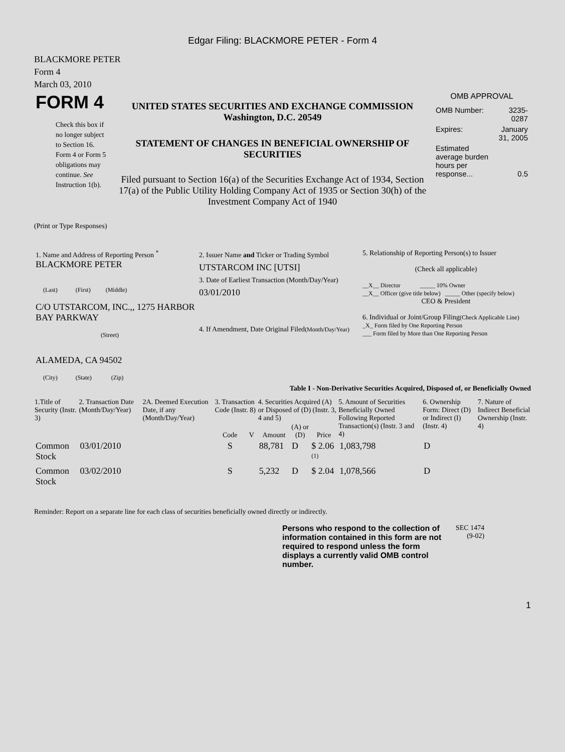Edgar Filing: BLACKMORE PETER - Form 4
BLACKMORE PETER
Form 4
March 03, 2010
| FORM 4 Check this box if no longer subject to Section 16. Form 4 or Form 5 obligations may continue. See Instruction 1(b). | UNITED STATES SECURITIES AND EXCHANGE COMMISSION Washington, D.C. 20549 STATEMENT OF CHANGES IN BENEFICIAL OWNERSHIP OF SECURITIES Filed pursuant to Section 16(a) of the Securities Exchange Act of 1934, Section 17(a) of the Public Utility Holding Company Act of 1935 or Section 30(h) of the Investment Company Act of 1940 | OMB APPROVAL / OMB Number: / 3235-0287 / / Expires: / January 31, 2005 / / Estimated average burden hours per response... / 0.5 / |
(Print or Type Responses)
| 1. Name and Address of Reporting Person <sup>*</sup> BLACKMORE PETER (Last) (First) (Middle) C/O UTSTARCOM, INC.,, 1275 HARBOR BAY PARKWAY (Street) ALAMEDA, CA 94502 (City) (State) (Zip) | 2. Issuer Name and Ticker or Trading Symbol UTSTARCOM INC [UTSI] 3. Date of Earliest Transaction (Month/Day/Year) 03/01/2010 4. If Amendment, Date Original Filed (Month/Day/Year) | 5. Relationship of Reporting Person(s) to Issuer (Check all applicable) __X__ Director _____ 10% Owner __X__ Officer (give title below) _____ Other (specify below) CEO & President 6. Individual or Joint/Group Filing (Check Applicable Line) _X_ Form filed by One Reporting Person ___ Form filed by More than One Reporting Person |
Table I - Non-Derivative Securities Acquired, Disposed of, or Beneficially Owned
| 1.Title of Security (Instr. 3) | 2. Transaction Date (Month/Day/Year) | 2A. Deemed Execution Date, if any (Month/Day/Year) | 3. Transaction Code (Instr. 8) | | 4. Securities Acquired (A) or Disposed of (D) (Instr. 3, 4 and 5) | | | 5. Amount of Securities Beneficially Owned Following Reported Transaction(s) (Instr. 3 and 4) | 6. Ownership Form: Direct (D) or Indirect (I) (Instr. 4) | 7. Nature of Indirect Beneficial Ownership (Instr. 4) |
| --- | --- | --- | --- | --- | --- | --- | --- | --- | --- | --- |
| | | | Code | V | Amount | (A) or (D) | Price | | | |
| Common Stock | 03/01/2010 | | S | | 88,781 | D | $ 2.06 <sup>(1)</sup> | 1,083,798 | D | |
| Common Stock | 03/02/2010 | | S | | 5,232 | D | $ 2.04 | 1,078,566 | D | |
Reminder: Report on a separate line for each class of securities beneficially owned directly or indirectly.
| Persons who respond to the collection of information contained in this form are not required to respond unless the form displays a currently valid OMB control number. | SEC 1474 (9-02) |
1